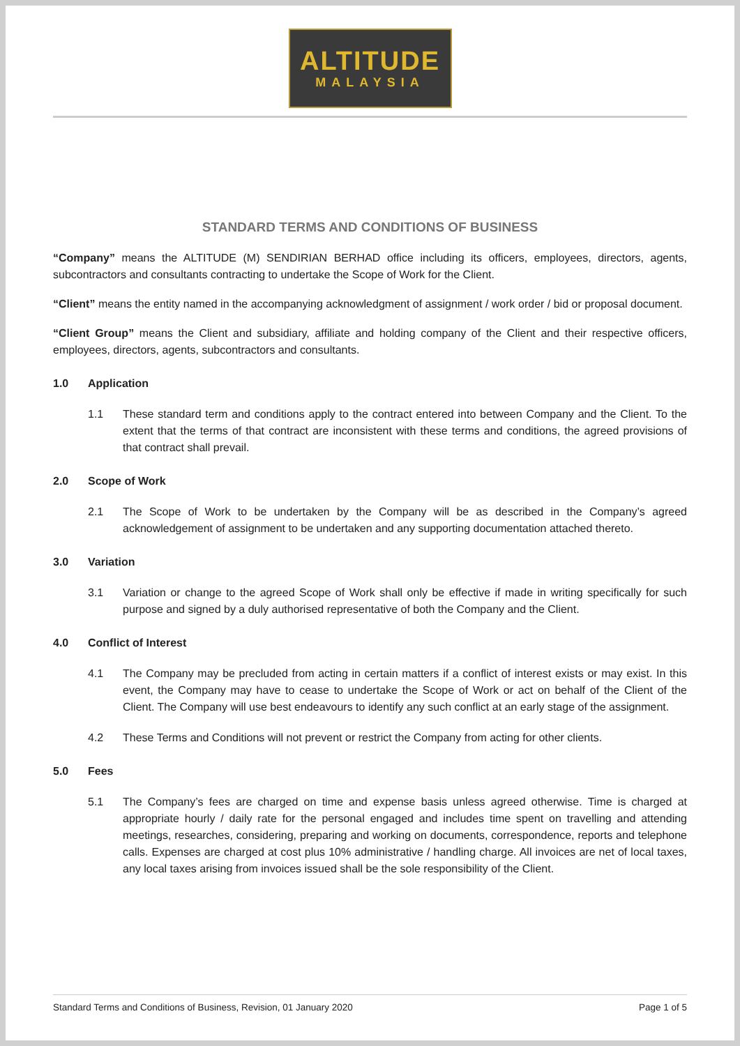ALTITUDE
MALAYSIA
STANDARD TERMS AND CONDITIONS OF BUSINESS
“Company” means the ALTITUDE (M) SENDIRIAN BERHAD office including its officers, employees, directors, agents, subcontractors and consultants contracting to undertake the Scope of Work for the Client.
“Client” means the entity named in the accompanying acknowledgment of assignment / work order / bid or proposal document.
“Client Group” means the Client and subsidiary, affiliate and holding company of the Client and their respective officers, employees, directors, agents, subcontractors and consultants.
1.0 Application
1.1 These standard term and conditions apply to the contract entered into between Company and the Client. To the extent that the terms of that contract are inconsistent with these terms and conditions, the agreed provisions of that contract shall prevail.
2.0 Scope of Work
2.1 The Scope of Work to be undertaken by the Company will be as described in the Company’s agreed acknowledgement of assignment to be undertaken and any supporting documentation attached thereto.
3.0 Variation
3.1 Variation or change to the agreed Scope of Work shall only be effective if made in writing specifically for such purpose and signed by a duly authorised representative of both the Company and the Client.
4.0 Conflict of Interest
4.1 The Company may be precluded from acting in certain matters if a conflict of interest exists or may exist. In this event, the Company may have to cease to undertake the Scope of Work or act on behalf of the Client of the Client. The Company will use best endeavours to identify any such conflict at an early stage of the assignment.
4.2 These Terms and Conditions will not prevent or restrict the Company from acting for other clients.
5.0 Fees
5.1 The Company’s fees are charged on time and expense basis unless agreed otherwise. Time is charged at appropriate hourly / daily rate for the personal engaged and includes time spent on travelling and attending meetings, researches, considering, preparing and working on documents, correspondence, reports and telephone calls. Expenses are charged at cost plus 10% administrative / handling charge. All invoices are net of local taxes, any local taxes arising from invoices issued shall be the sole responsibility of the Client.
Standard Terms and Conditions of Business, Revision, 01 January 2020 Page 1 of 5